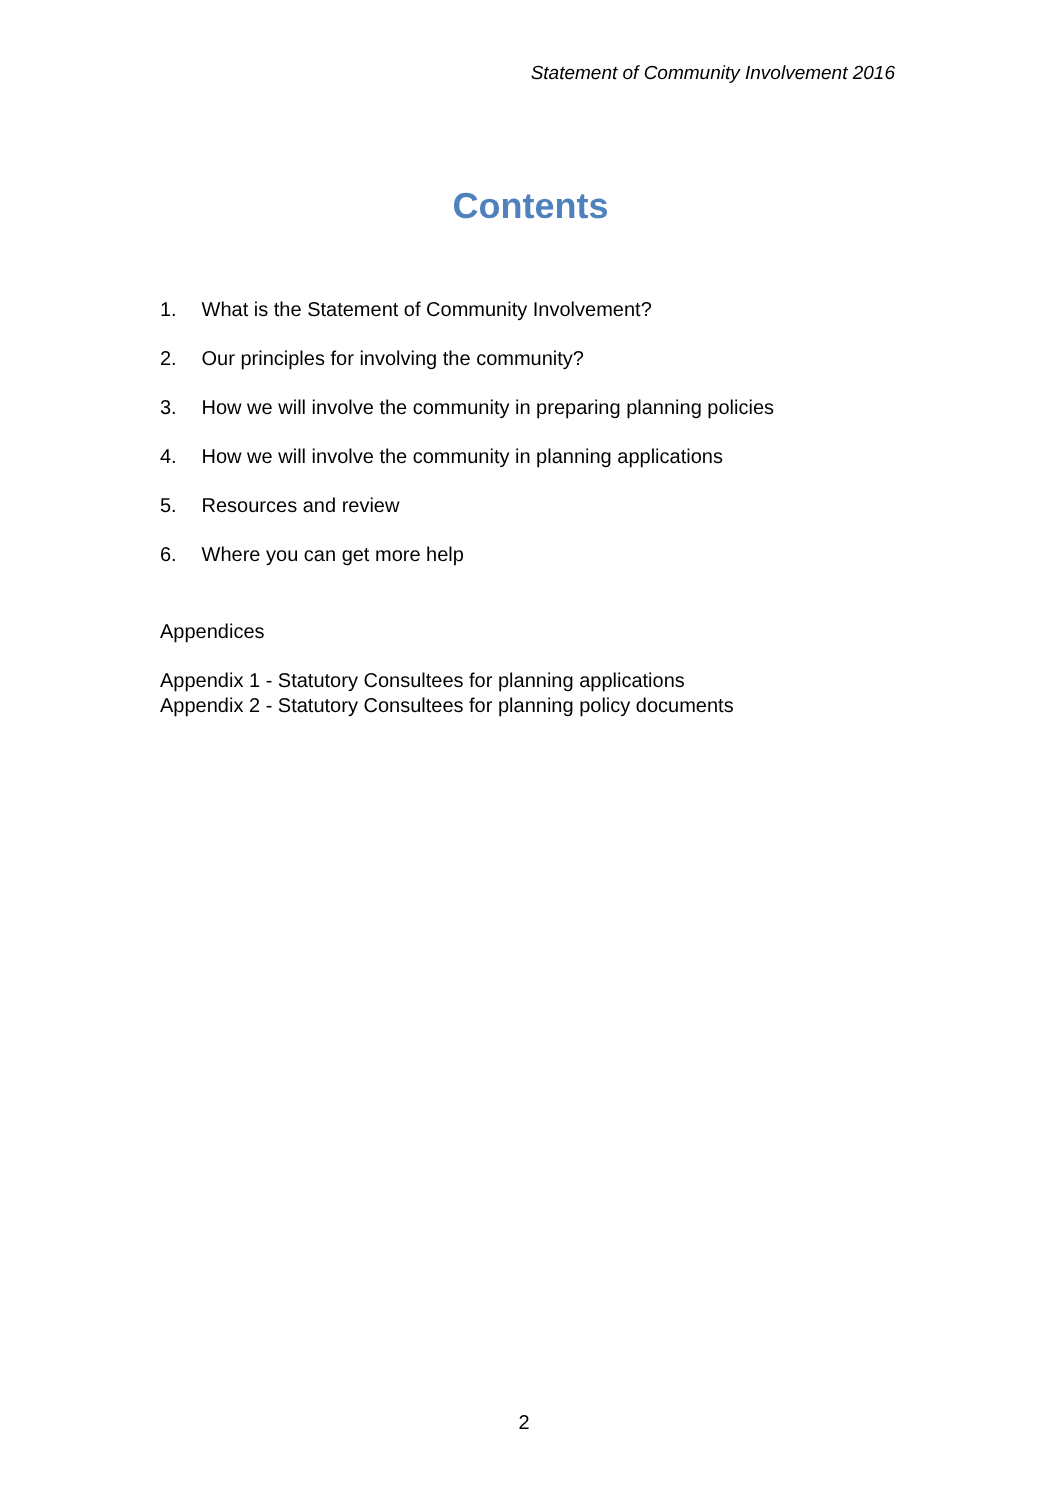Statement of Community Involvement 2016
Contents
1. What is the Statement of Community Involvement?
2. Our principles for involving the community?
3. How we will involve the community in preparing planning policies
4. How we will involve the community in planning applications
5. Resources and review
6. Where you can get more help
Appendices
Appendix 1 - Statutory Consultees for planning applications
Appendix 2 - Statutory Consultees for planning policy documents
2